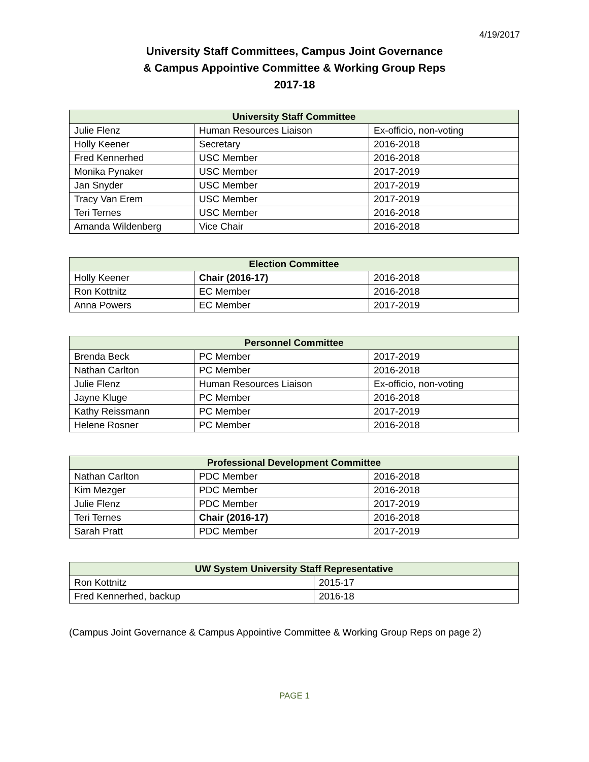4/19/2017
University Staff Committees, Campus Joint Governance
& Campus Appointive Committee & Working Group Reps
2017-18
| University Staff Committee | | |
| --- | --- | --- |
| Julie Flenz | Human Resources Liaison | Ex-officio, non-voting |
| Holly Keener | Secretary | 2016-2018 |
| Fred Kennerhed | USC Member | 2016-2018 |
| Monika Pynaker | USC Member | 2017-2019 |
| Jan Snyder | USC Member | 2017-2019 |
| Tracy Van Erem | USC Member | 2017-2019 |
| Teri Ternes | USC Member | 2016-2018 |
| Amanda Wildenberg | Vice Chair | 2016-2018 |
| Election Committee | | |
| --- | --- | --- |
| Holly Keener | Chair (2016-17) | 2016-2018 |
| Ron Kottnitz | EC Member | 2016-2018 |
| Anna Powers | EC Member | 2017-2019 |
| Personnel Committee | | |
| --- | --- | --- |
| Brenda Beck | PC Member | 2017-2019 |
| Nathan Carlton | PC Member | 2016-2018 |
| Julie Flenz | Human Resources Liaison | Ex-officio, non-voting |
| Jayne Kluge | PC Member | 2016-2018 |
| Kathy Reissmann | PC Member | 2017-2019 |
| Helene Rosner | PC Member | 2016-2018 |
| Professional Development Committee | | |
| --- | --- | --- |
| Nathan Carlton | PDC Member | 2016-2018 |
| Kim Mezger | PDC Member | 2016-2018 |
| Julie Flenz | PDC Member | 2017-2019 |
| Teri Ternes | Chair (2016-17) | 2016-2018 |
| Sarah Pratt | PDC Member | 2017-2019 |
| UW System University Staff Representative | |
| --- | --- |
| Ron Kottnitz | 2015-17 |
| Fred Kennerhed, backup | 2016-18 |
(Campus Joint Governance & Campus Appointive Committee & Working Group Reps on page 2)
PAGE 1